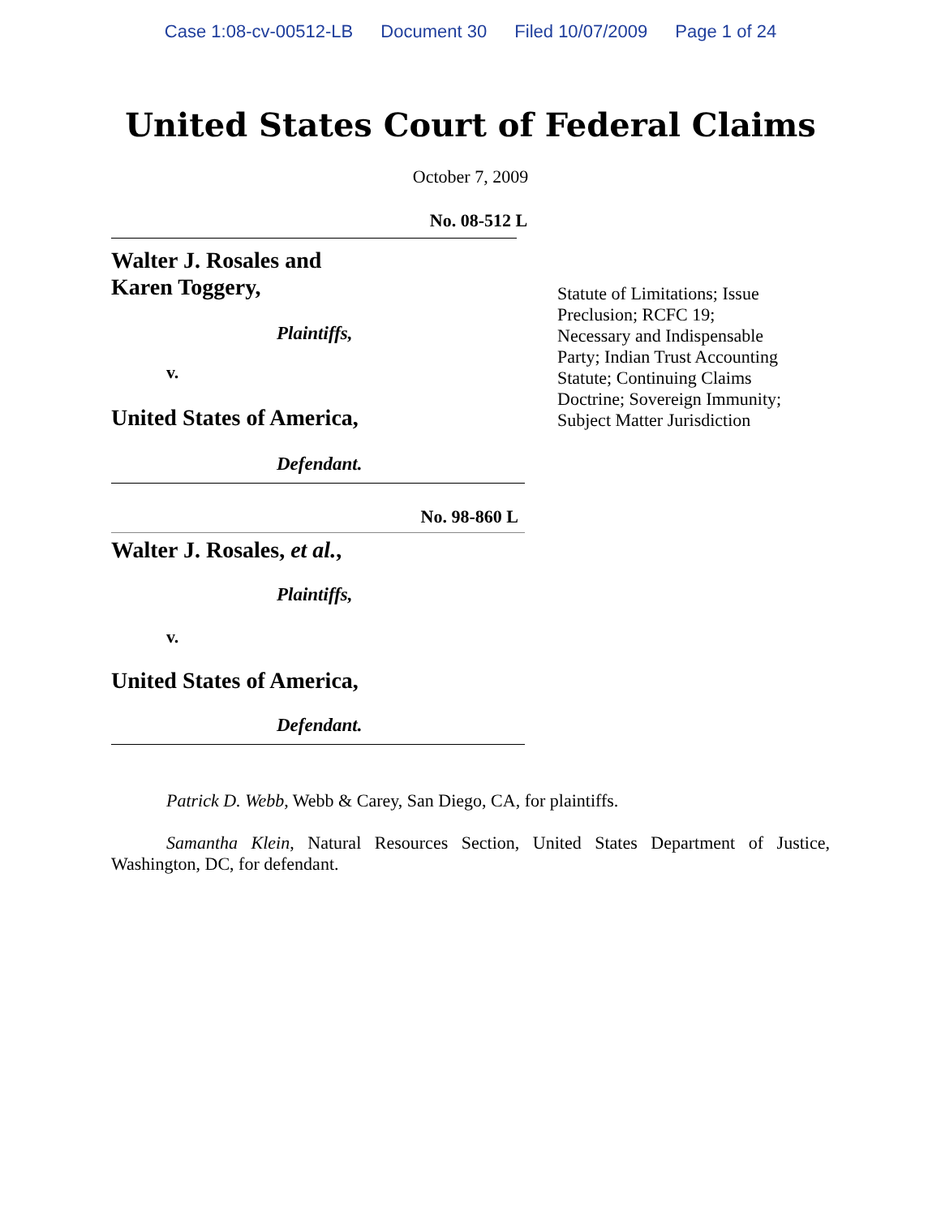Case 1:08-cv-00512-LB Document 30 Filed 10/07/2009 Page 1 of 24
United States Court of Federal Claims
October 7, 2009
No. 08-512 L
Walter J. Rosales and
Karen Toggery,
Plaintiffs,
v.
United States of America,
Defendant.
No. 98-860 L
Walter J. Rosales, et al.,
Plaintiffs,
v.
United States of America,
Defendant.
Statute of Limitations; Issue Preclusion; RCFC 19; Necessary and Indispensable Party; Indian Trust Accounting Statute; Continuing Claims Doctrine; Sovereign Immunity; Subject Matter Jurisdiction
Patrick D. Webb, Webb & Carey, San Diego, CA, for plaintiffs.
Samantha Klein, Natural Resources Section, United States Department of Justice, Washington, DC, for defendant.